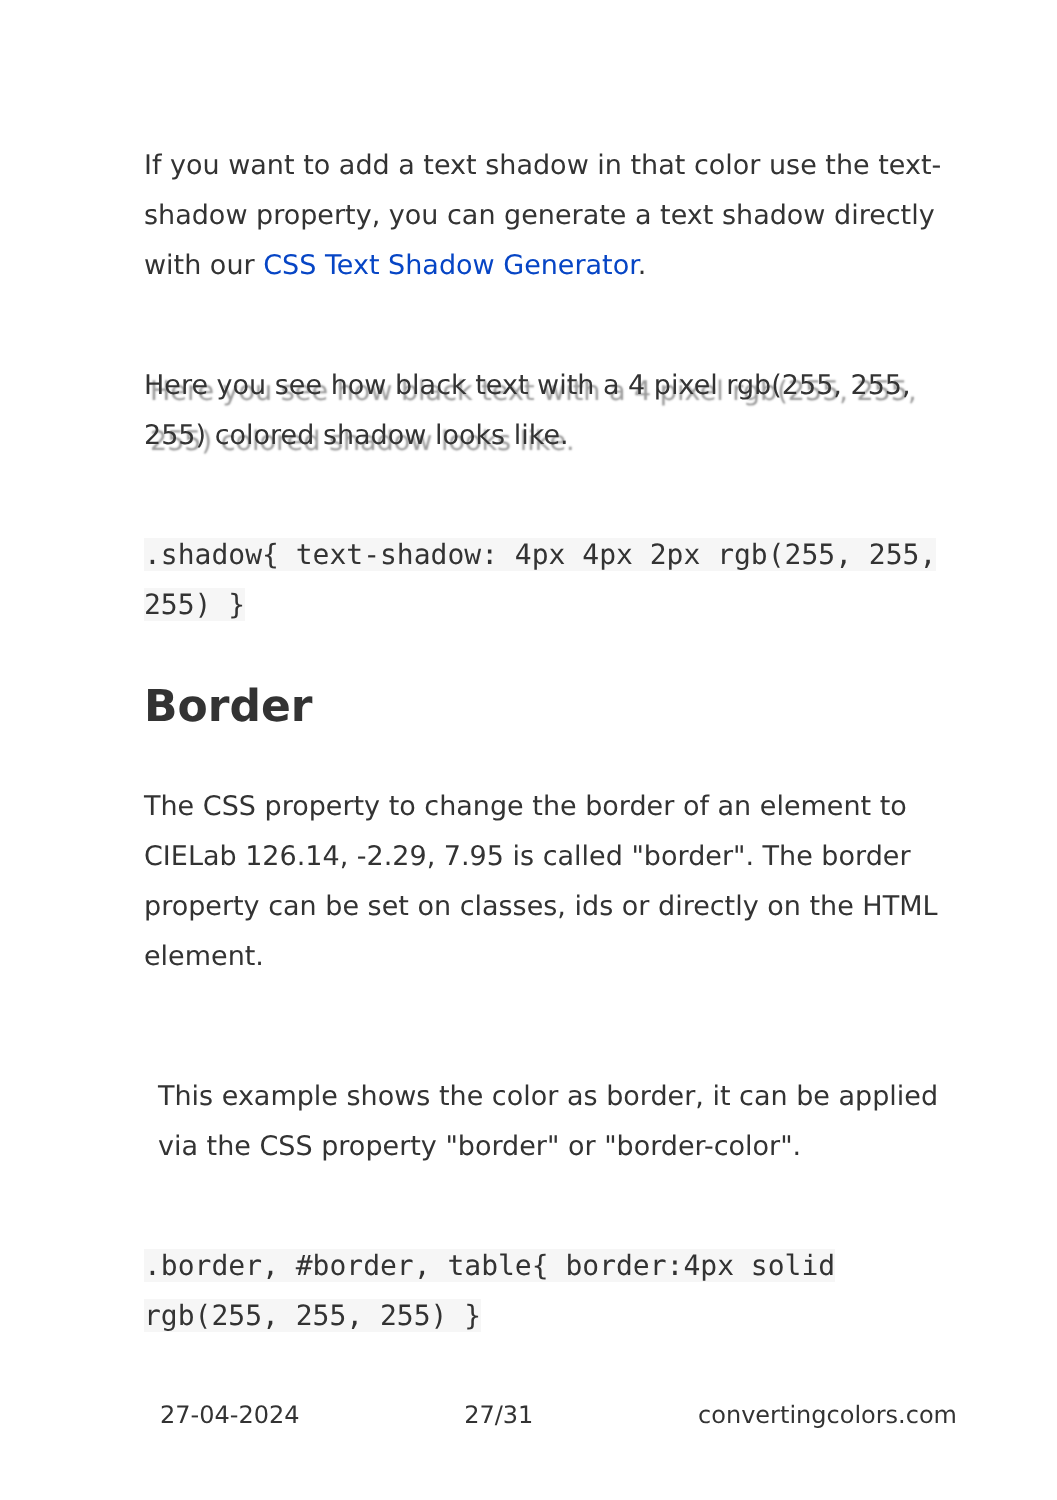If you want to add a text shadow in that color use the text-shadow property, you can generate a text shadow directly with our CSS Text Shadow Generator.
Here you see how black text with a 4 pixel rgb(255, 255, 255) colored shadow looks like.
.shadow{ text-shadow: 4px 4px 2px rgb(255, 255, 255) }
Border
The CSS property to change the border of an element to CIELab 126.14, -2.29, 7.95 is called "border". The border property can be set on classes, ids or directly on the HTML element.
This example shows the color as border, it can be applied via the CSS property "border" or "border-color".
.border, #border, table{ border:4px solid rgb(255, 255, 255) }
27-04-2024 27/31 convertingcolors.com